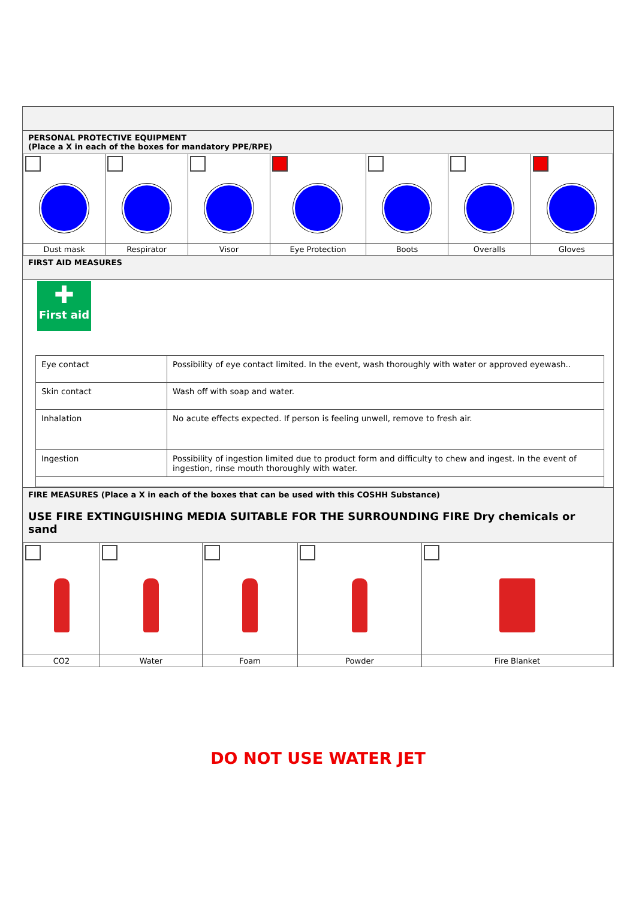PERSONAL PROTECTIVE EQUIPMENT
(Place a X in each of the boxes for mandatory PPE/RPE)
| Dust mask | Respirator | Visor | Eye Protection | Boots | Overalls | Gloves |
FIRST AID MEASURES
✚
First aid
| Eye contact | Possibility of eye contact limited. In the event, wash thoroughly with water or approved eyewash.. |
| Skin contact | Wash off with soap and water. |
| Inhalation | No acute effects expected. If person is feeling unwell, remove to fresh air. |
| Ingestion | Possibility of ingestion limited due to product form and difficulty to chew and ingest. In the event of ingestion, rinse mouth thoroughly with water. |
FIRE MEASURES (Place a X in each of the boxes that can be used with this COSHH Substance)
USE FIRE EXTINGUISHING MEDIA SUITABLE FOR THE SURROUNDING FIRE Dry chemicals or sand
| CO2 | Water | Foam | Powder | Fire Blanket |
DO NOT USE WATER JET